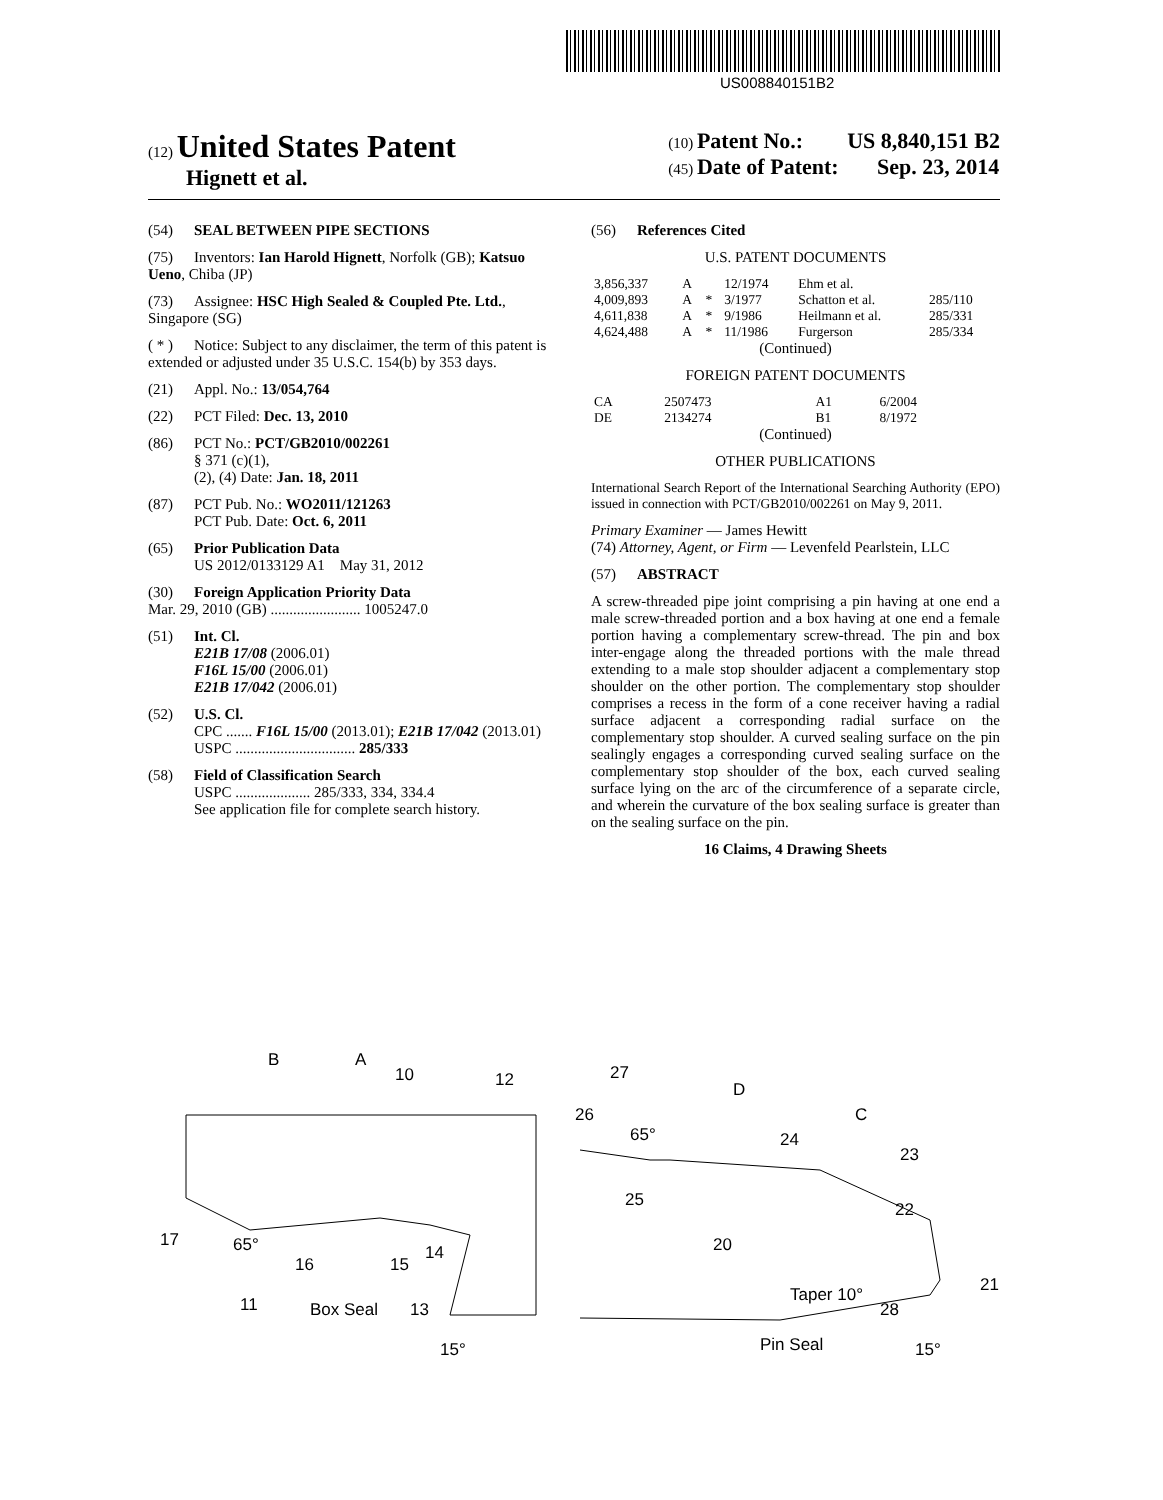US008840151B2
(12) United States Patent
Hignett et al.
(10) Patent No.: US 8,840,151 B2
(45) Date of Patent: Sep. 23, 2014
(54) SEAL BETWEEN PIPE SECTIONS
(75) Inventors: Ian Harold Hignett, Norfolk (GB); Katsuo Ueno, Chiba (JP)
(73) Assignee: HSC High Sealed & Coupled Pte. Ltd., Singapore (SG)
( * ) Notice: Subject to any disclaimer, the term of this patent is extended or adjusted under 35 U.S.C. 154(b) by 353 days.
(21) Appl. No.: 13/054,764
(22) PCT Filed: Dec. 13, 2010
(86) PCT No.: PCT/GB2010/002261
§ 371 (c)(1),
(2), (4) Date: Jan. 18, 2011
(87) PCT Pub. No.: WO2011/121263
PCT Pub. Date: Oct. 6, 2011
(65) Prior Publication Data
US 2012/0133129 A1 May 31, 2012
(30) Foreign Application Priority Data
Mar. 29, 2010 (GB) ........................ 1005247.0
(51) Int. Cl.
E21B 17/08 (2006.01)
F16L 15/00 (2006.01)
E21B 17/042 (2006.01)
(52) U.S. Cl.
CPC ....... F16L 15/00 (2013.01); E21B 17/042 (2013.01)
USPC ................................ 285/333
(58) Field of Classification Search
USPC .................... 285/333, 334, 334.4
See application file for complete search history.
(56) References Cited
U.S. PATENT DOCUMENTS
| 3,856,337 | A | | 12/1974 | Ehm et al. | |
| 4,009,893 | A | * | 3/1977 | Schatton et al. | 285/110 |
| 4,611,838 | A | * | 9/1986 | Heilmann et al. | 285/331 |
| 4,624,488 | A | * | 11/1986 | Furgerson | 285/334 |
(Continued)
FOREIGN PATENT DOCUMENTS
| CA | 2507473 | A1 | 6/2004 |
| DE | 2134274 | B1 | 8/1972 |
(Continued)
OTHER PUBLICATIONS
International Search Report of the International Searching Authority (EPO) issued in connection with PCT/GB2010/002261 on May 9, 2011.
Primary Examiner — James Hewitt
(74) Attorney, Agent, or Firm — Levenfeld Pearlstein, LLC
(57) ABSTRACT
A screw-threaded pipe joint comprising a pin having at one end a male screw-threaded portion and a box having at one end a female portion having a complementary screw-thread. The pin and box inter-engage along the threaded portions with the male thread extending to a male stop shoulder adjacent a complementary stop shoulder on the other portion. The complementary stop shoulder comprises a recess in the form of a cone receiver having a radial surface adjacent a corresponding radial surface on the complementary stop shoulder. A curved sealing surface on the pin sealingly engages a corresponding curved sealing surface on the complementary stop shoulder of the box, each curved sealing surface lying on the arc of the circumference of a separate circle, and wherein the curvature of the box sealing surface is greater than on the sealing surface on the pin.
16 Claims, 4 Drawing Sheets
B
A
10
12
17
65°
16
15
14
13
15°
11
Box Seal
27
D
26
65°
24
C
23
25
22
20
21
Taper 10°
28
Pin Seal
15°